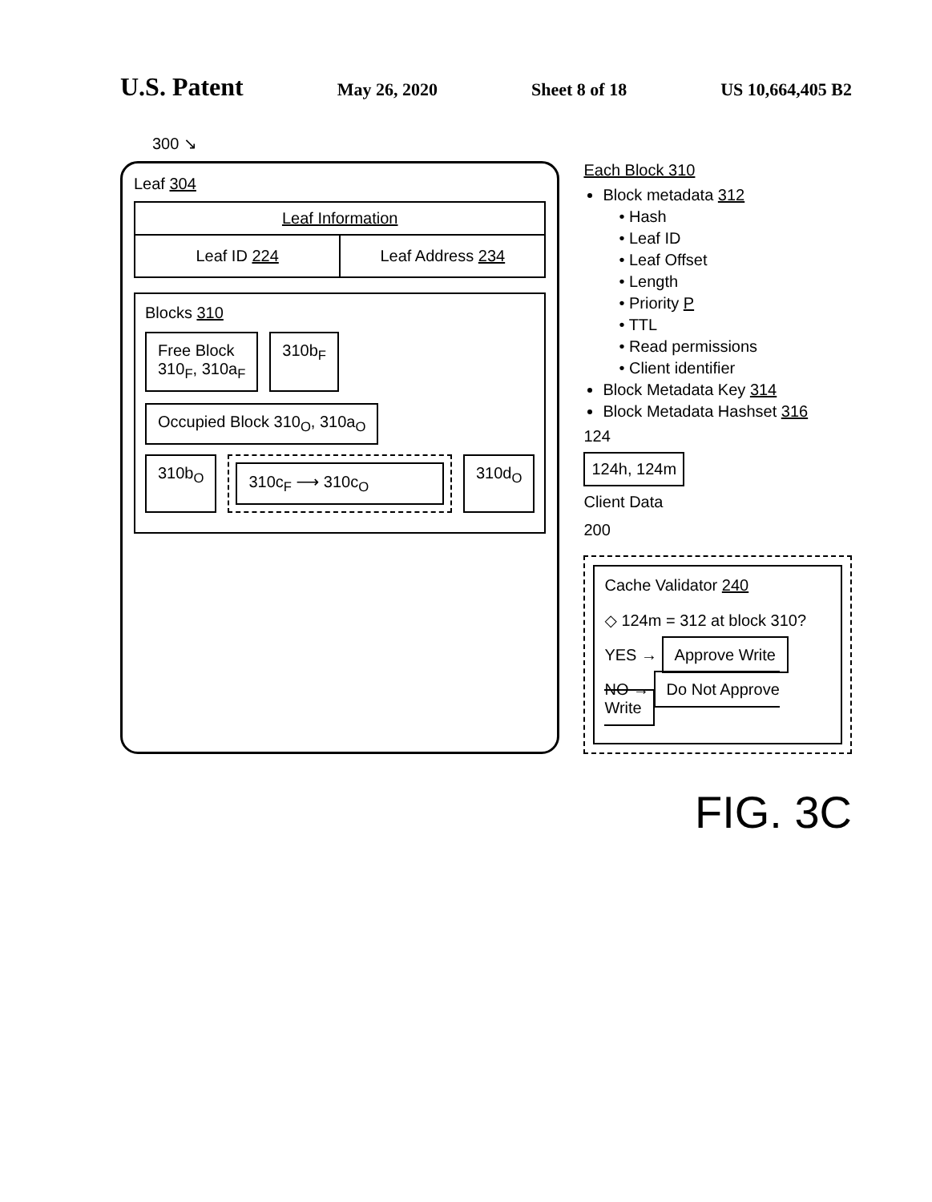U.S. Patent May 26, 2020 Sheet 8 of 18 US 10,664,405 B2
300 ↘
Leaf 304
Leaf Information
Leaf ID 224 Leaf Address 234
Blocks 310
Free Block
310<sub>F</sub>, 310a<sub>F</sub>
310b<sub>F</sub>
Occupied Block 310<sub>O</sub>, 310a<sub>O</sub>
310b<sub>O</sub>
310c<sub>F</sub> ⟶ 310c<sub>O</sub>
310d<sub>O</sub>
Each Block 310
Block metadata 312
• Hash
• Leaf ID
• Leaf Offset
• Length
• Priority P
• TTL
• Read permissions
• Client identifier
Block Metadata Key 314
Block Metadata Hashset 316
124
124h, 124m
Client Data
200
Cache Validator 240
◇ 124m = 312 at block 310?
YES → Approve Write
NO → Do Not Approve Write
FIG. 3C